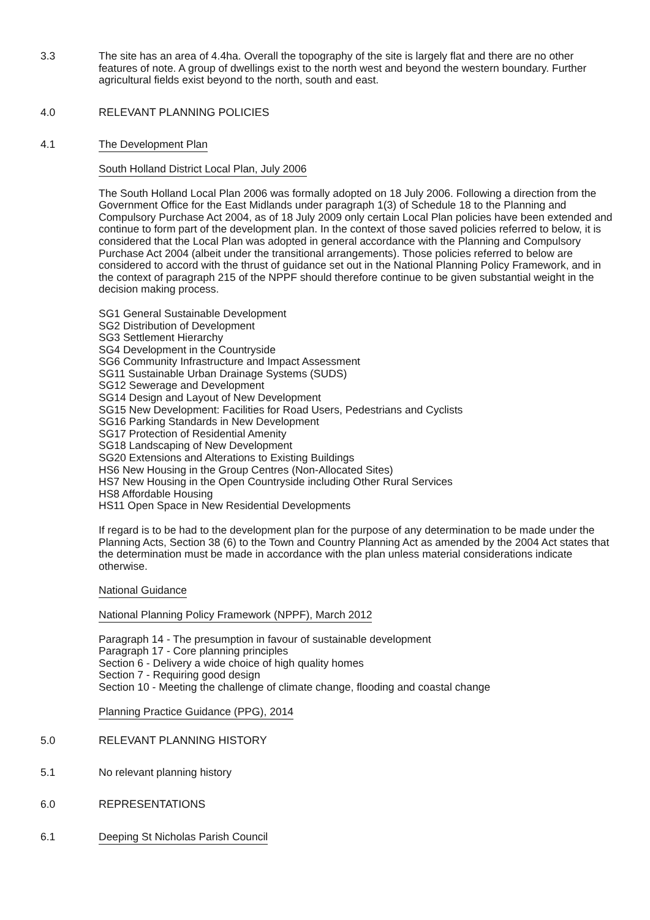3.3 The site has an area of 4.4ha. Overall the topography of the site is largely flat and there are no other features of note. A group of dwellings exist to the north west and beyond the western boundary. Further agricultural fields exist beyond to the north, south and east.
4.0 RELEVANT PLANNING POLICIES
4.1 The Development Plan
South Holland District Local Plan, July 2006
The South Holland Local Plan 2006 was formally adopted on 18 July 2006. Following a direction from the Government Office for the East Midlands under paragraph 1(3) of Schedule 18 to the Planning and Compulsory Purchase Act 2004, as of 18 July 2009 only certain Local Plan policies have been extended and continue to form part of the development plan. In the context of those saved policies referred to below, it is considered that the Local Plan was adopted in general accordance with the Planning and Compulsory Purchase Act 2004 (albeit under the transitional arrangements). Those policies referred to below are considered to accord with the thrust of guidance set out in the National Planning Policy Framework, and in the context of paragraph 215 of the NPPF should therefore continue to be given substantial weight in the decision making process.
SG1 General Sustainable Development
SG2 Distribution of Development
SG3 Settlement Hierarchy
SG4 Development in the Countryside
SG6 Community Infrastructure and Impact Assessment
SG11 Sustainable Urban Drainage Systems (SUDS)
SG12 Sewerage and Development
SG14 Design and Layout of New Development
SG15 New Development: Facilities for Road Users, Pedestrians and Cyclists
SG16 Parking Standards in New Development
SG17 Protection of Residential Amenity
SG18 Landscaping of New Development
SG20 Extensions and Alterations to Existing Buildings
HS6 New Housing in the Group Centres (Non-Allocated Sites)
HS7 New Housing in the Open Countryside including Other Rural Services
HS8 Affordable Housing
HS11 Open Space in New Residential Developments
If regard is to be had to the development plan for the purpose of any determination to be made under the Planning Acts, Section 38 (6) to the Town and Country Planning Act as amended by the 2004 Act states that the determination must be made in accordance with the plan unless material considerations indicate otherwise.
National Guidance
National Planning Policy Framework (NPPF), March 2012
Paragraph 14 - The presumption in favour of sustainable development
Paragraph 17 - Core planning principles
Section 6 - Delivery a wide choice of high quality homes
Section 7 - Requiring good design
Section 10 - Meeting the challenge of climate change, flooding and coastal change
Planning Practice Guidance (PPG), 2014
5.0 RELEVANT PLANNING HISTORY
5.1 No relevant planning history
6.0 REPRESENTATIONS
6.1 Deeping St Nicholas Parish Council